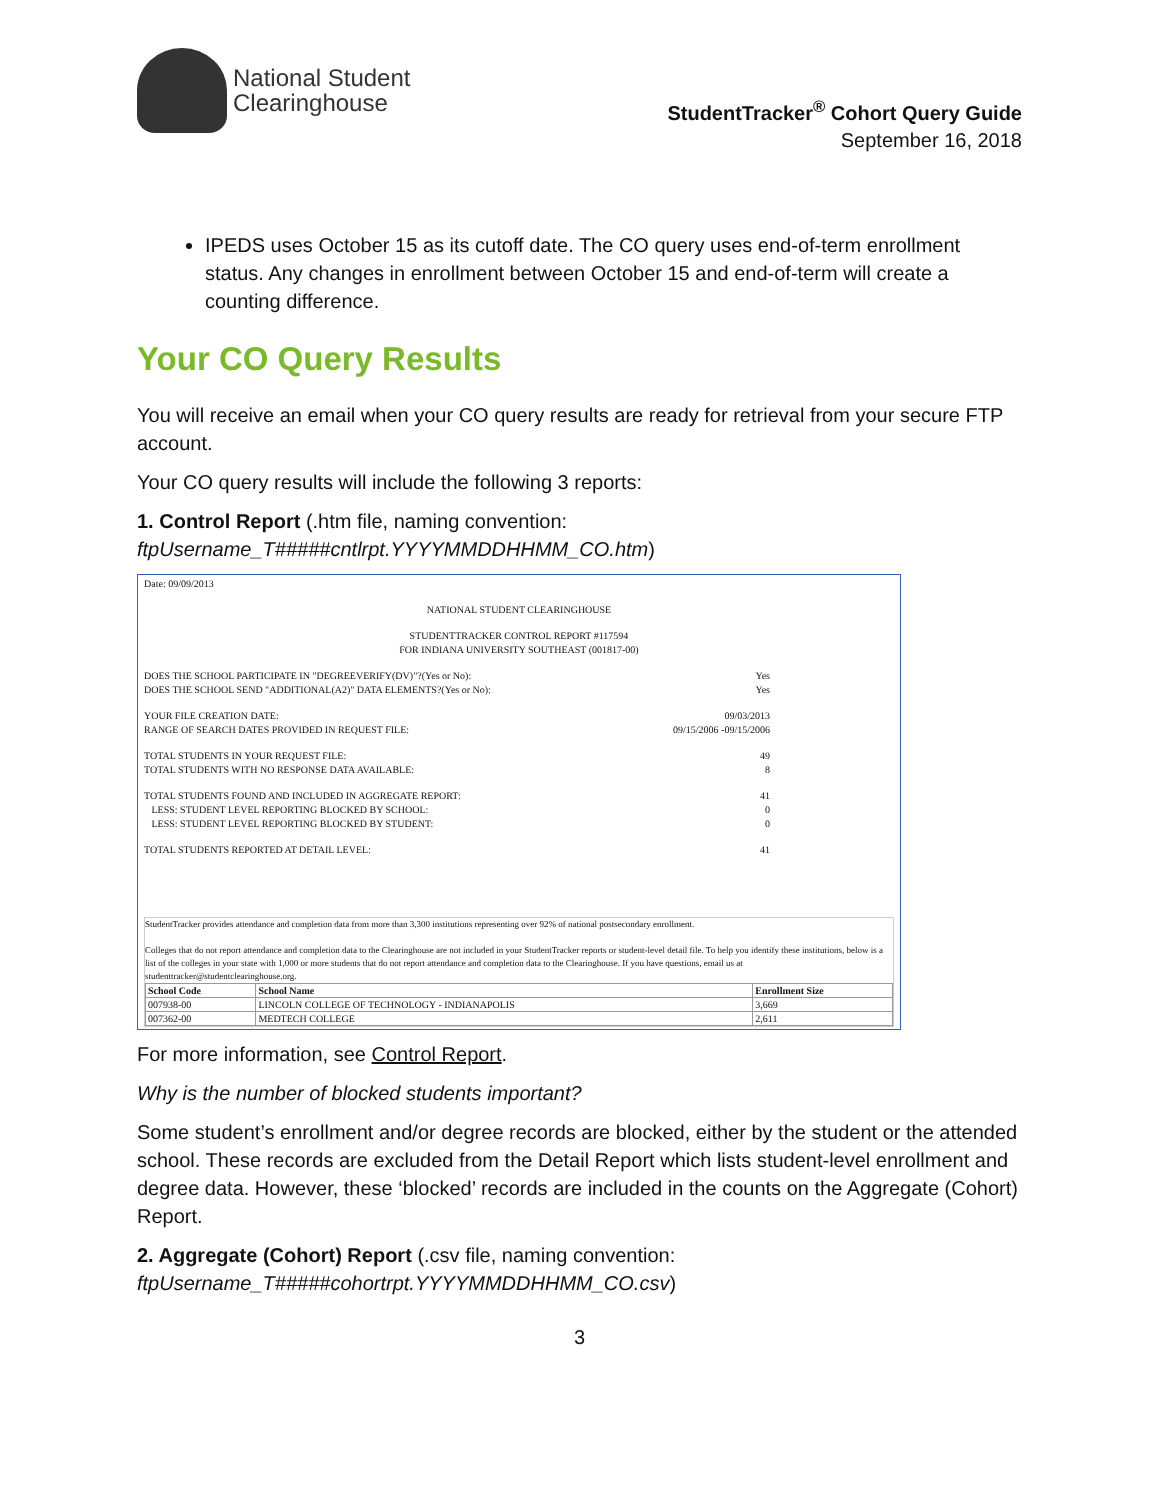National Student
Clearinghouse
StudentTracker<sup>®</sup> Cohort Query Guide
September 16, 2018
IPEDS uses October 15 as its cutoff date. The CO query uses end-of-term enrollment status. Any changes in enrollment between October 15 and end-of-term will create a counting difference.
Your CO Query Results
You will receive an email when your CO query results are ready for retrieval from your secure FTP account.
Your CO query results will include the following 3 reports:
1. Control Report (.htm file, naming convention:
ftpUsername_T#####cntlrpt.YYYYMMDDHHMM_CO.htm)
Date: 09/09/2013
NATIONAL STUDENT CLEARINGHOUSE
STUDENTTRACKER CONTROL REPORT #117594
FOR INDIANA UNIVERSITY SOUTHEAST (001817-00)
DOES THE SCHOOL PARTICIPATE IN "DEGREEVERIFY(DV)"?(Yes or No): Yes
DOES THE SCHOOL SEND "ADDITIONAL(A2)" DATA ELEMENTS?(Yes or No): Yes
YOUR FILE CREATION DATE: 09/03/2013
RANGE OF SEARCH DATES PROVIDED IN REQUEST FILE: 09/15/2006 -09/15/2006
TOTAL STUDENTS IN YOUR REQUEST FILE: 49
TOTAL STUDENTS WITH NO RESPONSE DATA AVAILABLE: 8
TOTAL STUDENTS FOUND AND INCLUDED IN AGGREGATE REPORT: 41
LESS: STUDENT LEVEL REPORTING BLOCKED BY SCHOOL: 0
LESS: STUDENT LEVEL REPORTING BLOCKED BY STUDENT: 0
TOTAL STUDENTS REPORTED AT DETAIL LEVEL: 41
StudentTracker provides attendance and completion data from more than 3,300 institutions representing over 92% of national postsecondary enrollment.
Colleges that do not report attendance and completion data to the Clearinghouse are not included in your StudentTracker reports or student-level detail file. To help you identify these institutions, below is a list of the colleges in your state with 1,000 or more students that do not report attendance and completion data to the Clearinghouse. If you have questions, email us at studenttracker@studentclearinghouse.org.
| School Code | School Name | Enrollment Size |
| --- | --- | --- |
| 007938-00 | LINCOLN COLLEGE OF TECHNOLOGY - INDIANAPOLIS | 3,669 |
| 007362-00 | MEDTECH COLLEGE | 2,611 |
For more information, see Control Report.
Why is the number of blocked students important?
Some student’s enrollment and/or degree records are blocked, either by the student or the attended school. These records are excluded from the Detail Report which lists student-level enrollment and degree data. However, these ‘blocked’ records are included in the counts on the Aggregate (Cohort) Report.
2. Aggregate (Cohort) Report (.csv file, naming convention:
ftpUsername_T#####cohortrpt.YYYYMMDDHHMM_CO.csv)
3